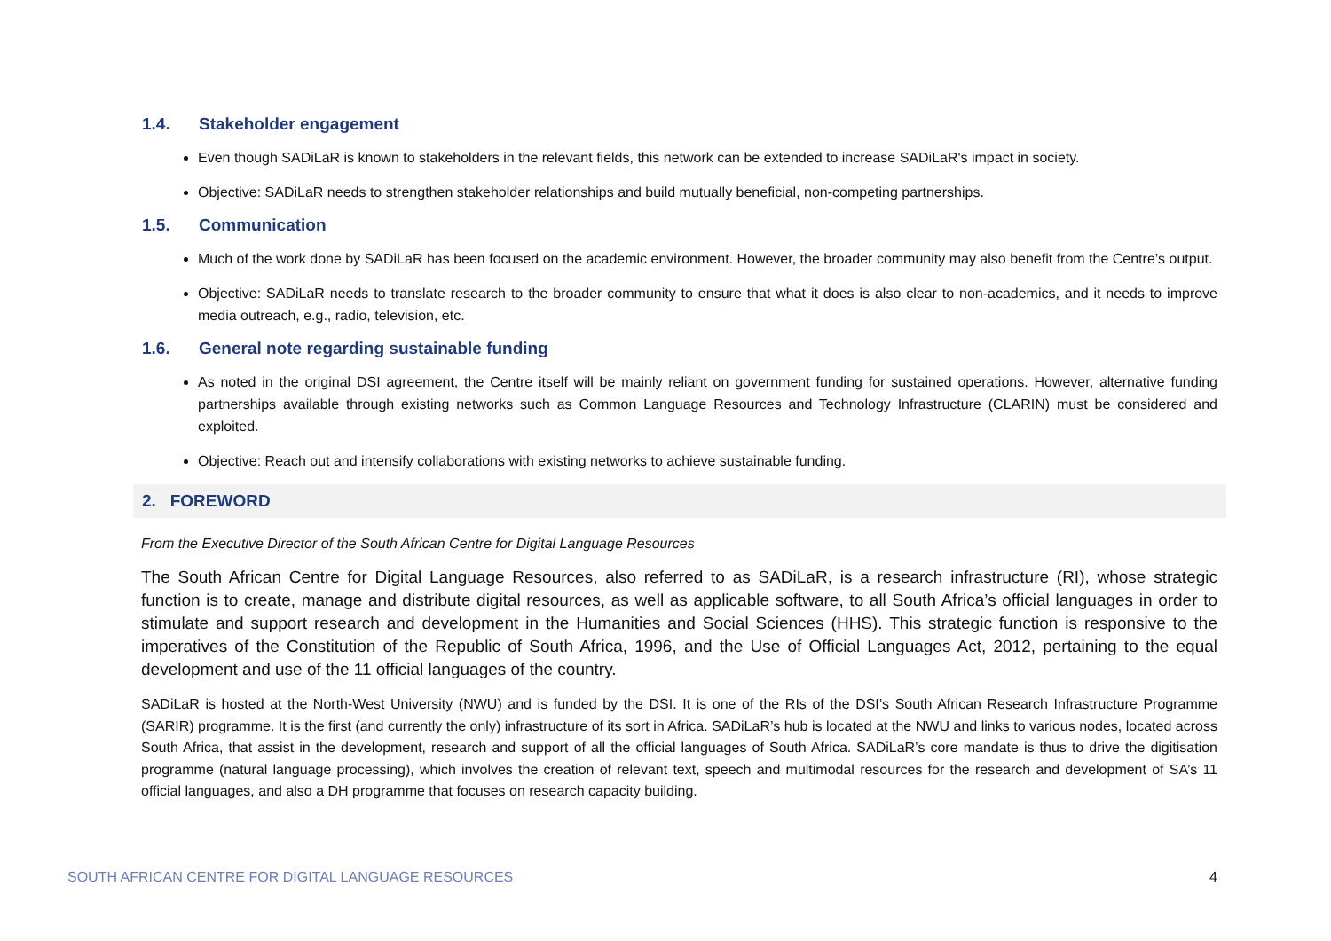1.4. Stakeholder engagement
Even though SADiLaR is known to stakeholders in the relevant fields, this network can be extended to increase SADiLaR's impact in society.
Objective: SADiLaR needs to strengthen stakeholder relationships and build mutually beneficial, non-competing partnerships.
1.5. Communication
Much of the work done by SADiLaR has been focused on the academic environment. However, the broader community may also benefit from the Centre’s output.
Objective: SADiLaR needs to translate research to the broader community to ensure that what it does is also clear to non-academics, and it needs to improve media outreach, e.g., radio, television, etc.
1.6. General note regarding sustainable funding
As noted in the original DSI agreement, the Centre itself will be mainly reliant on government funding for sustained operations. However, alternative funding partnerships available through existing networks such as Common Language Resources and Technology Infrastructure (CLARIN) must be considered and exploited.
Objective: Reach out and intensify collaborations with existing networks to achieve sustainable funding.
2. FOREWORD
From the Executive Director of the South African Centre for Digital Language Resources
The South African Centre for Digital Language Resources, also referred to as SADiLaR, is a research infrastructure (RI), whose strategic function is to create, manage and distribute digital resources, as well as applicable software, to all South Africa’s official languages in order to stimulate and support research and development in the Humanities and Social Sciences (HHS). This strategic function is responsive to the imperatives of the Constitution of the Republic of South Africa, 1996, and the Use of Official Languages Act, 2012, pertaining to the equal development and use of the 11 official languages of the country.
SADiLaR is hosted at the North-West University (NWU) and is funded by the DSI. It is one of the RIs of the DSI’s South African Research Infrastructure Programme (SARIR) programme. It is the first (and currently the only) infrastructure of its sort in Africa. SADiLaR’s hub is located at the NWU and links to various nodes, located across South Africa, that assist in the development, research and support of all the official languages of South Africa. SADiLaR’s core mandate is thus to drive the digitisation programme (natural language processing), which involves the creation of relevant text, speech and multimodal resources for the research and development of SA’s 11 official languages, and also a DH programme that focuses on research capacity building.
SOUTH AFRICAN CENTRE FOR DIGITAL LANGUAGE RESOURCES 4